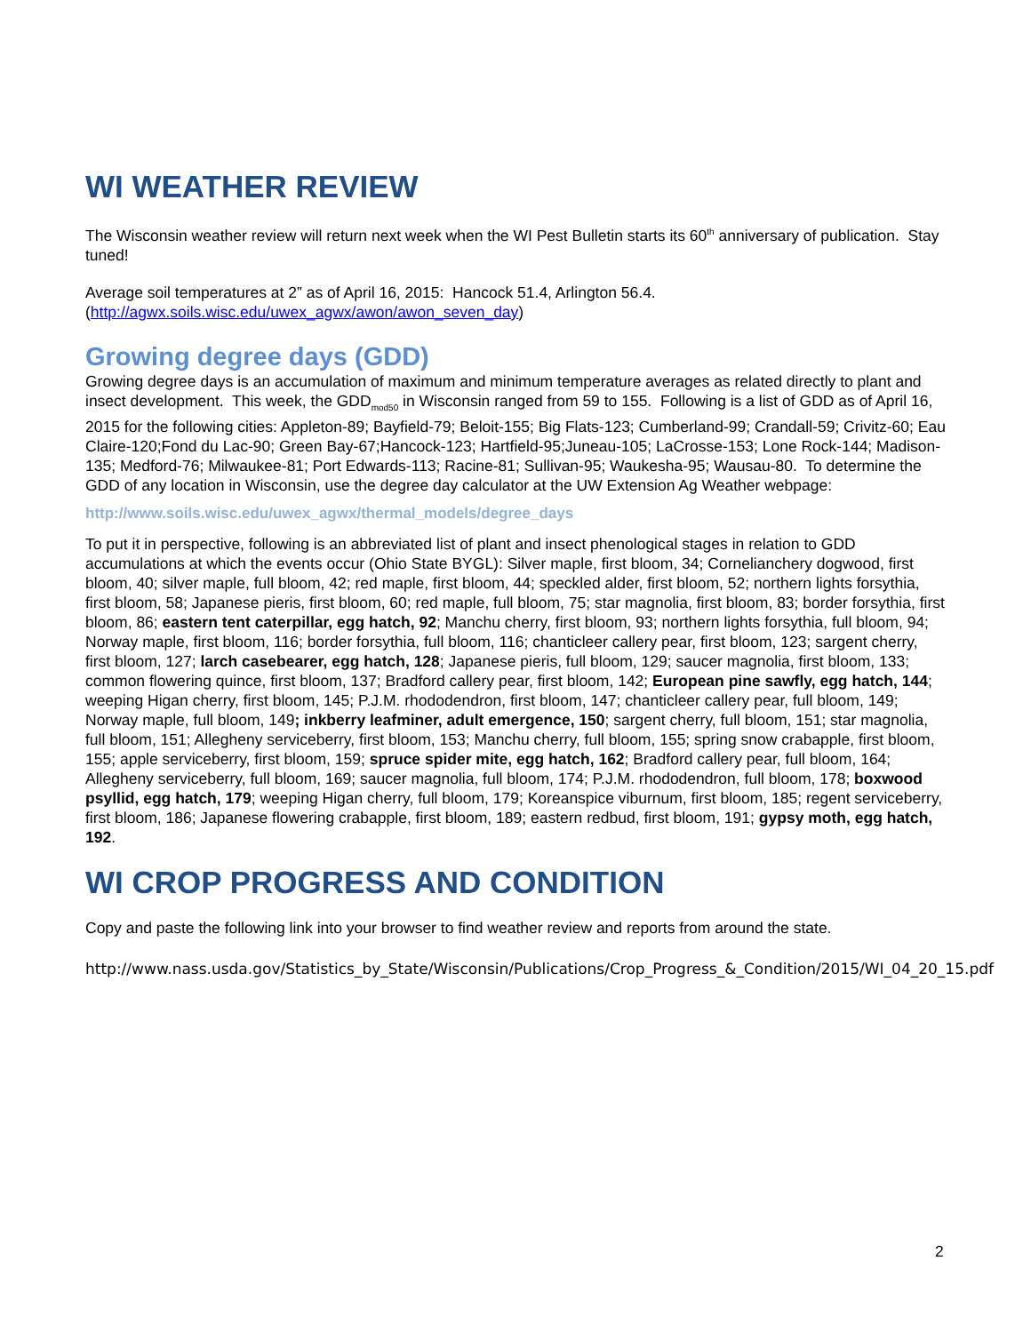WI WEATHER REVIEW
The Wisconsin weather review will return next week when the WI Pest Bulletin starts its 60<sup>th</sup> anniversary of publication. Stay tuned!
Average soil temperatures at 2” as of April 16, 2015: Hancock 51.4, Arlington 56.4.
(http://agwx.soils.wisc.edu/uwex_agwx/awon/awon_seven_day)
Growing degree days (GDD)
Growing degree days is an accumulation of maximum and minimum temperature averages as related directly to plant and insect development. This week, the GDD<sub>mod50</sub> in Wisconsin ranged from 59 to 155. Following is a list of GDD as of April 16, 2015 for the following cities: Appleton-89; Bayfield-79; Beloit-155; Big Flats-123; Cumberland-99; Crandall-59; Crivitz-60; Eau Claire-120;Fond du Lac-90; Green Bay-67;Hancock-123; Hartfield-95;Juneau-105; LaCrosse-153; Lone Rock-144; Madison-135; Medford-76; Milwaukee-81; Port Edwards-113; Racine-81; Sullivan-95; Waukesha-95; Wausau-80. To determine the GDD of any location in Wisconsin, use the degree day calculator at the UW Extension Ag Weather webpage:
http://www.soils.wisc.edu/uwex_agwx/thermal_models/degree_days
To put it in perspective, following is an abbreviated list of plant and insect phenological stages in relation to GDD accumulations at which the events occur (Ohio State BYGL): Silver maple, first bloom, 34; Cornelianchery dogwood, first bloom, 40; silver maple, full bloom, 42; red maple, first bloom, 44; speckled alder, first bloom, 52; northern lights forsythia, first bloom, 58; Japanese pieris, first bloom, 60; red maple, full bloom, 75; star magnolia, first bloom, 83; border forsythia, first bloom, 86; eastern tent caterpillar, egg hatch, 92; Manchu cherry, first bloom, 93; northern lights forsythia, full bloom, 94; Norway maple, first bloom, 116; border forsythia, full bloom, 116; chanticleer callery pear, first bloom, 123; sargent cherry, first bloom, 127; larch casebearer, egg hatch, 128; Japanese pieris, full bloom, 129; saucer magnolia, first bloom, 133; common flowering quince, first bloom, 137; Bradford callery pear, first bloom, 142; European pine sawfly, egg hatch, 144; weeping Higan cherry, first bloom, 145; P.J.M. rhododendron, first bloom, 147; chanticleer callery pear, full bloom, 149; Norway maple, full bloom, 149; inkberry leafminer, adult emergence, 150; sargent cherry, full bloom, 151; star magnolia, full bloom, 151; Allegheny serviceberry, first bloom, 153; Manchu cherry, full bloom, 155; spring snow crabapple, first bloom, 155; apple serviceberry, first bloom, 159; spruce spider mite, egg hatch, 162; Bradford callery pear, full bloom, 164; Allegheny serviceberry, full bloom, 169; saucer magnolia, full bloom, 174; P.J.M. rhododendron, full bloom, 178; boxwood psyllid, egg hatch, 179; weeping Higan cherry, full bloom, 179; Koreanspice viburnum, first bloom, 185; regent serviceberry, first bloom, 186; Japanese flowering crabapple, first bloom, 189; eastern redbud, first bloom, 191; gypsy moth, egg hatch, 192.
WI CROP PROGRESS AND CONDITION
Copy and paste the following link into your browser to find weather review and reports from around the state.
http://www.nass.usda.gov/Statistics_by_State/Wisconsin/Publications/Crop_Progress_&_Condition/2015/WI_04_20_15.pdf
2